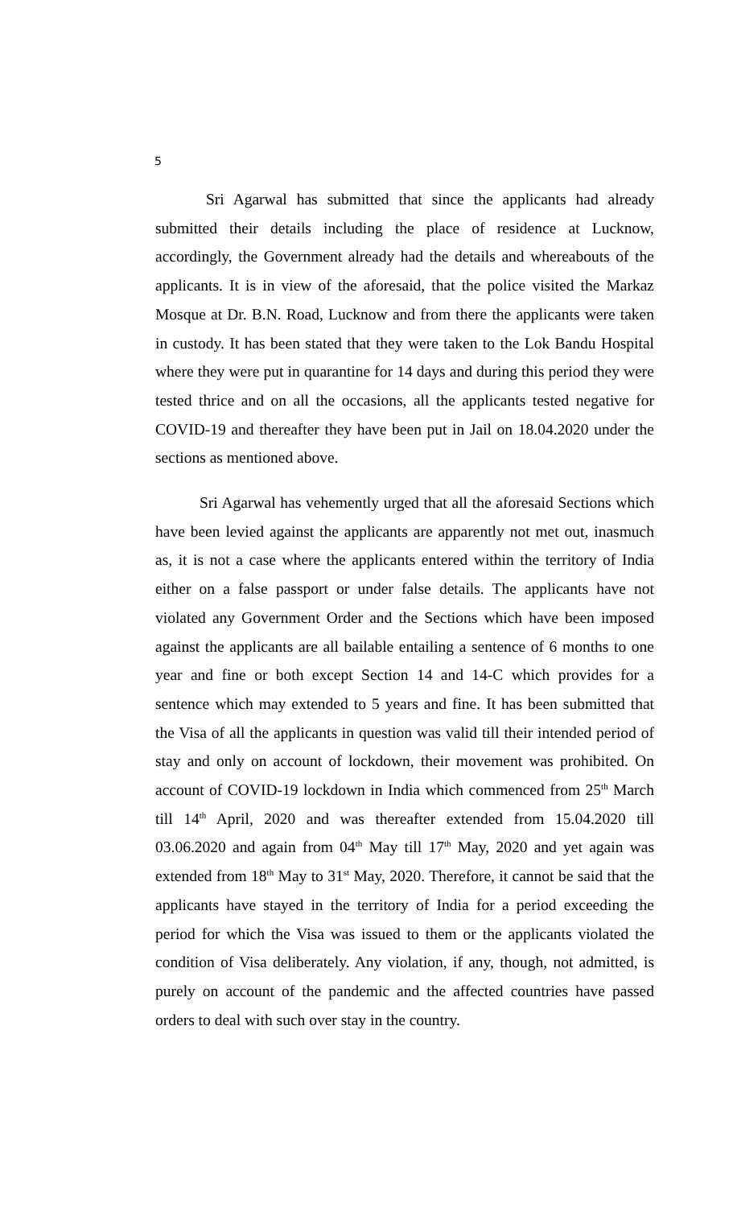5
Sri Agarwal has submitted that since the applicants had already submitted their details including the place of residence at Lucknow, accordingly, the Government already had the details and whereabouts of the applicants. It is in view of the aforesaid, that the police visited the Markaz Mosque at Dr. B.N. Road, Lucknow and from there the applicants were taken in custody. It has been stated that they were taken to the Lok Bandu Hospital where they were put in quarantine for 14 days and during this period they were tested thrice and on all the occasions, all the applicants tested negative for COVID-19 and thereafter they have been put in Jail on 18.04.2020 under the sections as mentioned above.
Sri Agarwal has vehemently urged that all the aforesaid Sections which have been levied against the applicants are apparently not met out, inasmuch as, it is not a case where the applicants entered within the territory of India either on a false passport or under false details. The applicants have not violated any Government Order and the Sections which have been imposed against the applicants are all bailable entailing a sentence of 6 months to one year and fine or both except Section 14 and 14-C which provides for a sentence which may extended to 5 years and fine. It has been submitted that the Visa of all the applicants in question was valid till their intended period of stay and only on account of lockdown, their movement was prohibited. On account of COVID-19 lockdown in India which commenced from 25<sup>th</sup> March till 14<sup>th</sup> April, 2020 and was thereafter extended from 15.04.2020 till 03.06.2020 and again from 04<sup>th</sup> May till 17<sup>th</sup> May, 2020 and yet again was extended from 18<sup>th</sup> May to 31<sup>st</sup> May, 2020. Therefore, it cannot be said that the applicants have stayed in the territory of India for a period exceeding the period for which the Visa was issued to them or the applicants violated the condition of Visa deliberately. Any violation, if any, though, not admitted, is purely on account of the pandemic and the affected countries have passed orders to deal with such over stay in the country.